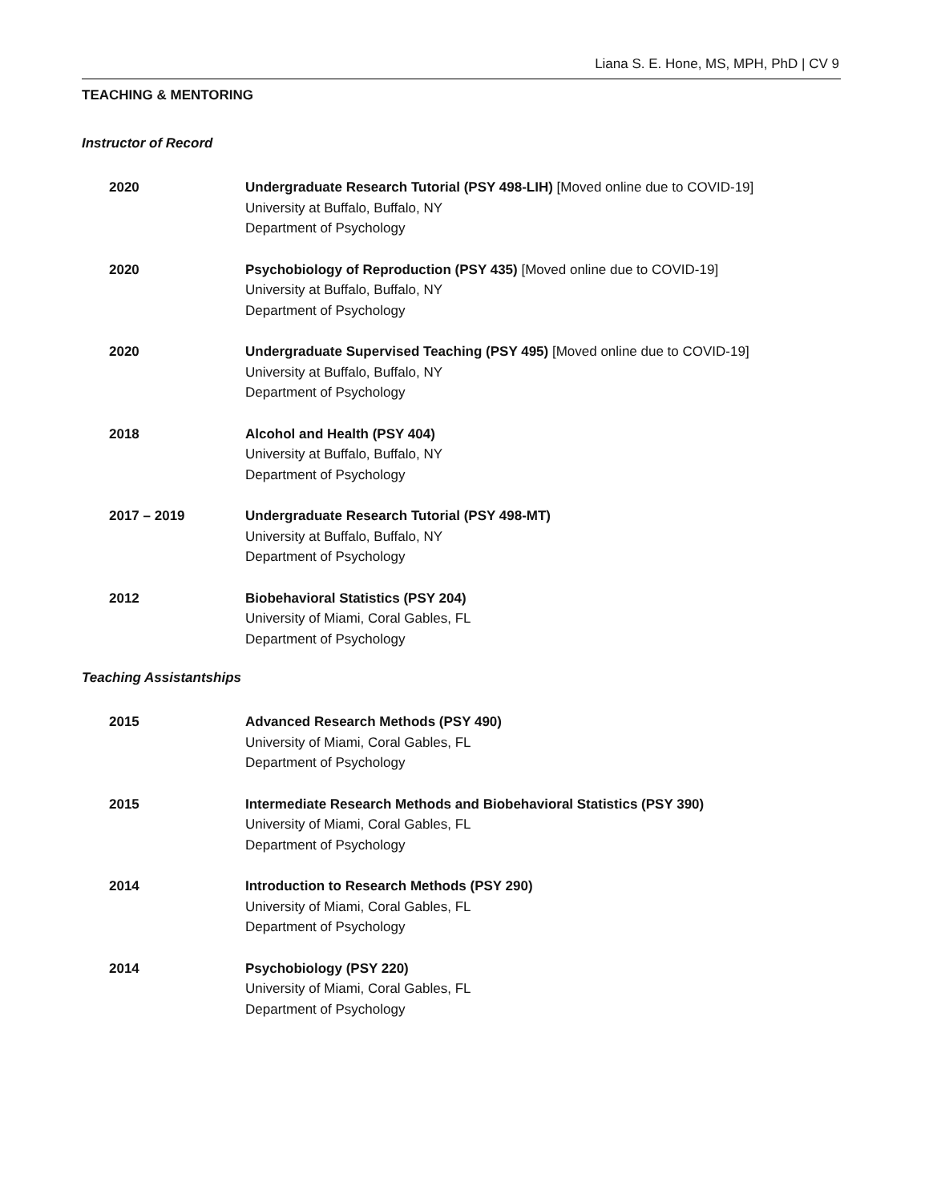Liana S. E. Hone, MS, MPH, PhD | CV 9
TEACHING & MENTORING
Instructor of Record
2020 Undergraduate Research Tutorial (PSY 498-LIH) [Moved online due to COVID-19]
University at Buffalo, Buffalo, NY
Department of Psychology
2020 Psychobiology of Reproduction (PSY 435) [Moved online due to COVID-19]
University at Buffalo, Buffalo, NY
Department of Psychology
2020 Undergraduate Supervised Teaching (PSY 495) [Moved online due to COVID-19]
University at Buffalo, Buffalo, NY
Department of Psychology
2018 Alcohol and Health (PSY 404)
University at Buffalo, Buffalo, NY
Department of Psychology
2017 – 2019 Undergraduate Research Tutorial (PSY 498-MT)
University at Buffalo, Buffalo, NY
Department of Psychology
2012 Biobehavioral Statistics (PSY 204)
University of Miami, Coral Gables, FL
Department of Psychology
Teaching Assistantships
2015 Advanced Research Methods (PSY 490)
University of Miami, Coral Gables, FL
Department of Psychology
2015 Intermediate Research Methods and Biobehavioral Statistics (PSY 390)
University of Miami, Coral Gables, FL
Department of Psychology
2014 Introduction to Research Methods (PSY 290)
University of Miami, Coral Gables, FL
Department of Psychology
2014 Psychobiology (PSY 220)
University of Miami, Coral Gables, FL
Department of Psychology